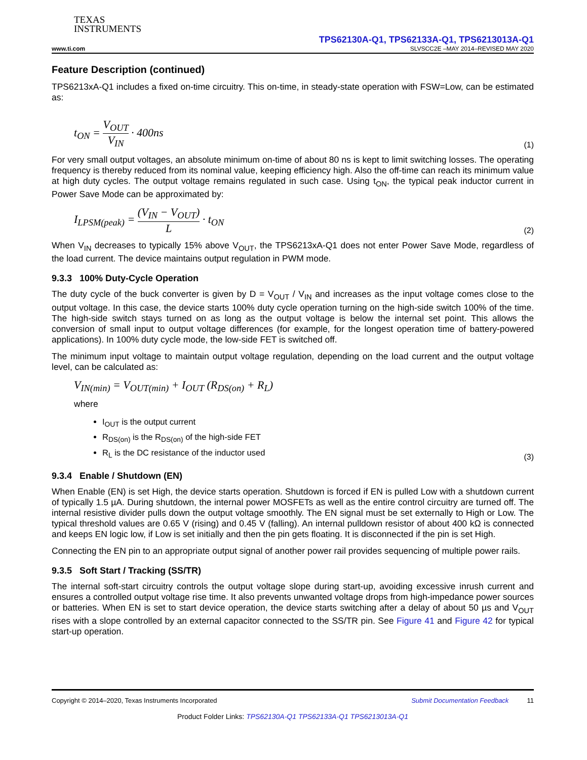TEXAS
INSTRUMENTS
TPS62130A-Q1, TPS62133A-Q1, TPS6213013A-Q1
www.ti.com SLVSCC2E –MAY 2014–REVISED MAY 2020
Feature Description (continued)
TPS6213xA-Q1 includes a fixed on-time circuitry. This on-time, in steady-state operation with FSW=Low, can be estimated as:
t<sub>ON</sub> = V<sub>OUT</sub> V<sub>IN</sub> · 400ns
(1)
For very small output voltages, an absolute minimum on-time of about 80 ns is kept to limit switching losses. The operating frequency is thereby reduced from its nominal value, keeping efficiency high. Also the off-time can reach its minimum value at high duty cycles. The output voltage remains regulated in such case. Using t<sub>ON</sub>, the typical peak inductor current in Power Save Mode can be approximated by:
I<sub>LPSM(peak)</sub> = (V<sub>IN</sub> − V<sub>OUT</sub>) L · t<sub>ON</sub>
(2)
When V<sub>IN</sub> decreases to typically 15% above V<sub>OUT</sub>, the TPS6213xA-Q1 does not enter Power Save Mode, regardless of the load current. The device maintains output regulation in PWM mode.
9.3.3 100% Duty-Cycle Operation
The duty cycle of the buck converter is given by D = V<sub>OUT</sub> / V<sub>IN</sub> and increases as the input voltage comes close to the output voltage. In this case, the device starts 100% duty cycle operation turning on the high-side switch 100% of the time. The high-side switch stays turned on as long as the output voltage is below the internal set point. This allows the conversion of small input to output voltage differences (for example, for the longest operation time of battery-powered applications). In 100% duty cycle mode, the low-side FET is switched off.
The minimum input voltage to maintain output voltage regulation, depending on the load current and the output voltage level, can be calculated as:
V<sub>IN(min)</sub> = V<sub>OUT(min)</sub> + I<sub>OUT</sub> (R<sub>DS(on)</sub> + R<sub>L</sub>)
where
I<sub>OUT</sub> is the output current
R<sub>DS(on)</sub> is the R<sub>DS(on)</sub> of the high-side FET
R<sub>L</sub> is the DC resistance of the inductor used
(3)
9.3.4 Enable / Shutdown (EN)
When Enable (EN) is set High, the device starts operation. Shutdown is forced if EN is pulled Low with a shutdown current of typically 1.5 µA. During shutdown, the internal power MOSFETs as well as the entire control circuitry are turned off. The internal resistive divider pulls down the output voltage smoothly. The EN signal must be set externally to High or Low. The typical threshold values are 0.65 V (rising) and 0.45 V (falling). An internal pulldown resistor of about 400 kΩ is connected and keeps EN logic low, if Low is set initially and then the pin gets floating. It is disconnected if the pin is set High.
Connecting the EN pin to an appropriate output signal of another power rail provides sequencing of multiple power rails.
9.3.5 Soft Start / Tracking (SS/TR)
The internal soft-start circuitry controls the output voltage slope during start-up, avoiding excessive inrush current and ensures a controlled output voltage rise time. It also prevents unwanted voltage drops from high-impedance power sources or batteries. When EN is set to start device operation, the device starts switching after a delay of about 50 µs and V<sub>OUT</sub> rises with a slope controlled by an external capacitor connected to the SS/TR pin. See Figure 41 and Figure 42 for typical start-up operation.
Copyright © 2014–2020, Texas Instruments Incorporated Submit Documentation Feedback 11
Product Folder Links: TPS62130A-Q1 TPS62133A-Q1 TPS6213013A-Q1